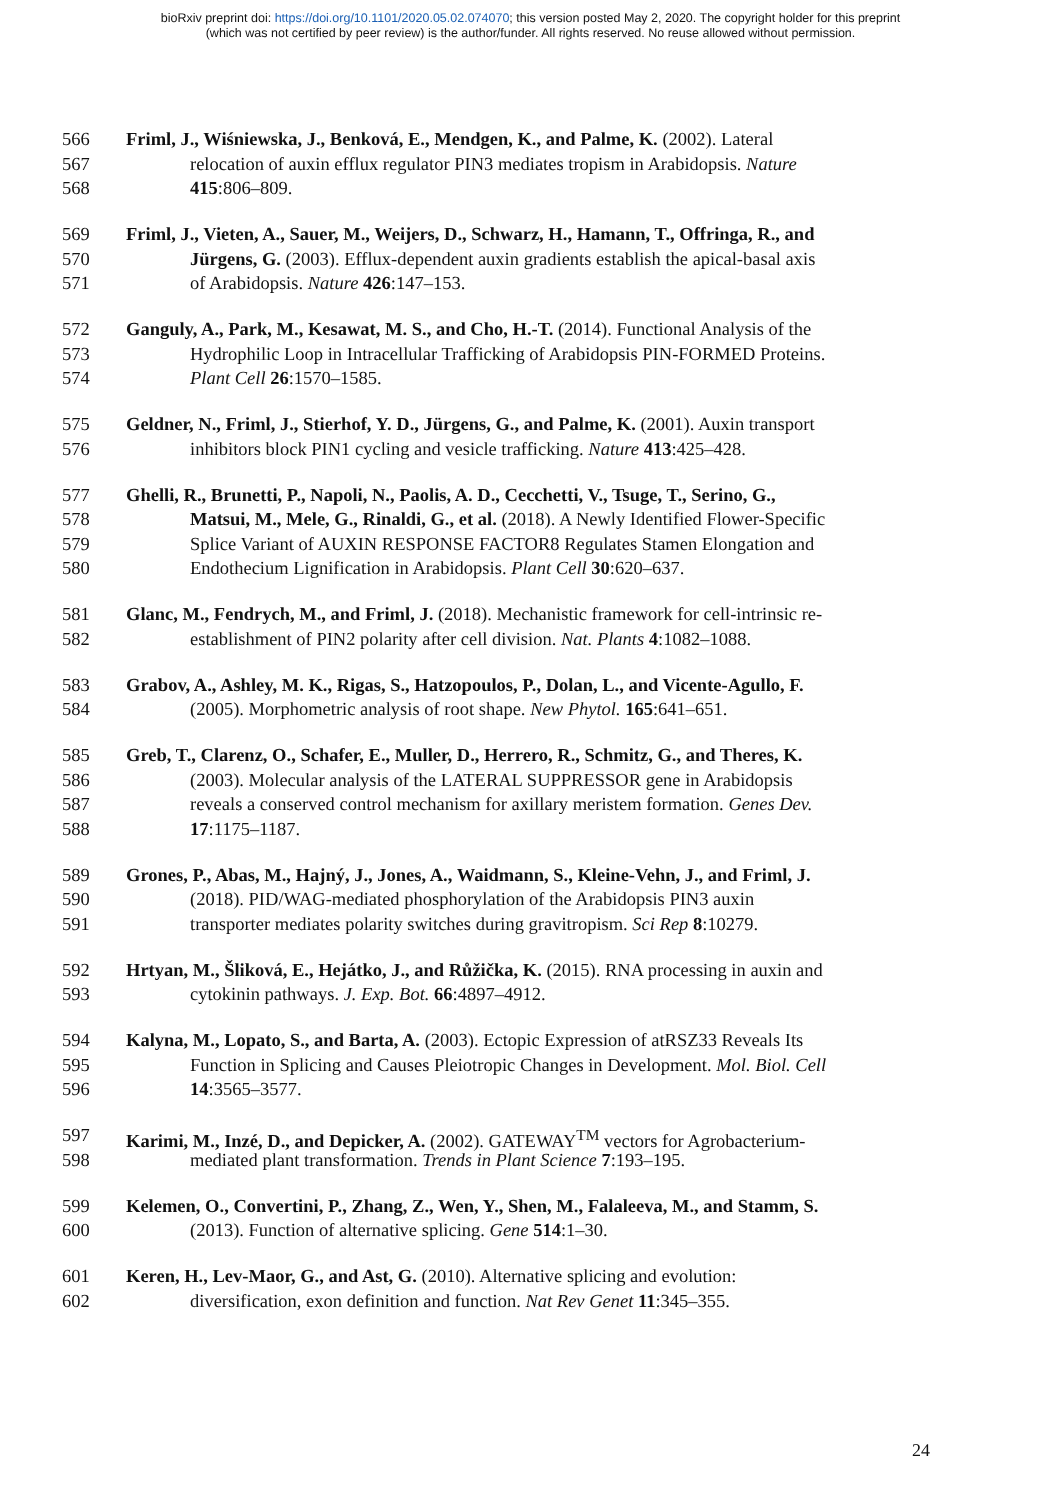bioRxiv preprint doi: https://doi.org/10.1101/2020.05.02.074070; this version posted May 2, 2020. The copyright holder for this preprint
(which was not certified by peer review) is the author/funder. All rights reserved. No reuse allowed without permission.
566 Friml, J., Wiśniewska, J., Benková, E., Mendgen, K., and Palme, K. (2002). Lateral
567 relocation of auxin efflux regulator PIN3 mediates tropism in Arabidopsis. Nature
568 415:806–809.
569 Friml, J., Vieten, A., Sauer, M., Weijers, D., Schwarz, H., Hamann, T., Offringa, R., and
570 Jürgens, G. (2003). Efflux-dependent auxin gradients establish the apical-basal axis
571 of Arabidopsis. Nature 426:147–153.
572 Ganguly, A., Park, M., Kesawat, M. S., and Cho, H.-T. (2014). Functional Analysis of the
573 Hydrophilic Loop in Intracellular Trafficking of Arabidopsis PIN-FORMED Proteins.
574 Plant Cell 26:1570–1585.
575 Geldner, N., Friml, J., Stierhof, Y. D., Jürgens, G., and Palme, K. (2001). Auxin transport
576 inhibitors block PIN1 cycling and vesicle trafficking. Nature 413:425–428.
577 Ghelli, R., Brunetti, P., Napoli, N., Paolis, A. D., Cecchetti, V., Tsuge, T., Serino, G.,
578 Matsui, M., Mele, G., Rinaldi, G., et al. (2018). A Newly Identified Flower-Specific
579 Splice Variant of AUXIN RESPONSE FACTOR8 Regulates Stamen Elongation and
580 Endothecium Lignification in Arabidopsis. Plant Cell 30:620–637.
581 Glanc, M., Fendrych, M., and Friml, J. (2018). Mechanistic framework for cell-intrinsic re-
582 establishment of PIN2 polarity after cell division. Nat. Plants 4:1082–1088.
583 Grabov, A., Ashley, M. K., Rigas, S., Hatzopoulos, P., Dolan, L., and Vicente-Agullo, F.
584 (2005). Morphometric analysis of root shape. New Phytol. 165:641–651.
585 Greb, T., Clarenz, O., Schafer, E., Muller, D., Herrero, R., Schmitz, G., and Theres, K.
586 (2003). Molecular analysis of the LATERAL SUPPRESSOR gene in Arabidopsis
587 reveals a conserved control mechanism for axillary meristem formation. Genes Dev.
588 17:1175–1187.
589 Grones, P., Abas, M., Hajný, J., Jones, A., Waidmann, S., Kleine-Vehn, J., and Friml, J.
590 (2018). PID/WAG-mediated phosphorylation of the Arabidopsis PIN3 auxin
591 transporter mediates polarity switches during gravitropism. Sci Rep 8:10279.
592 Hrtyan, M., Šliková, E., Hejátko, J., and Růžička, K. (2015). RNA processing in auxin and
593 cytokinin pathways. J. Exp. Bot. 66:4897–4912.
594 Kalyna, M., Lopato, S., and Barta, A. (2003). Ectopic Expression of atRSZ33 Reveals Its
595 Function in Splicing and Causes Pleiotropic Changes in Development. Mol. Biol. Cell
596 14:3565–3577.
597 Karimi, M., Inzé, D., and Depicker, A. (2002). GATEWAY<sup>TM</sup> vectors for Agrobacterium-
598 mediated plant transformation. Trends in Plant Science 7:193–195.
599 Kelemen, O., Convertini, P., Zhang, Z., Wen, Y., Shen, M., Falaleeva, M., and Stamm, S.
600 (2013). Function of alternative splicing. Gene 514:1–30.
601 Keren, H., Lev-Maor, G., and Ast, G. (2010). Alternative splicing and evolution:
602 diversification, exon definition and function. Nat Rev Genet 11:345–355.
24